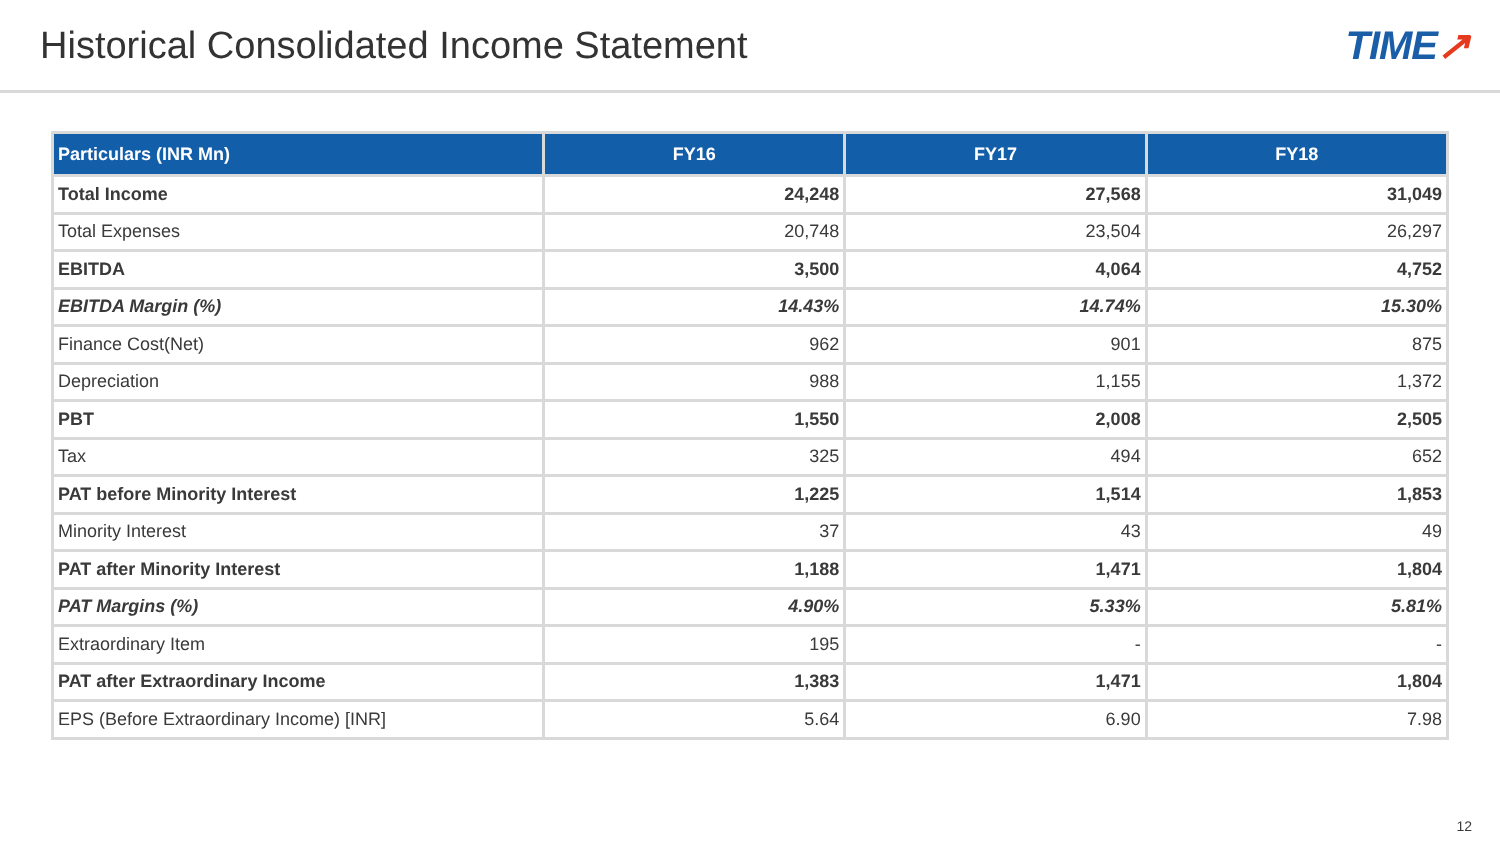Historical Consolidated Income Statement
TIME↗
| Particulars (INR Mn) | FY16 | FY17 | FY18 |
| --- | --- | --- | --- |
| Total Income | 24,248 | 27,568 | 31,049 |
| Total Expenses | 20,748 | 23,504 | 26,297 |
| EBITDA | 3,500 | 4,064 | 4,752 |
| EBITDA Margin (%) | 14.43% | 14.74% | 15.30% |
| Finance Cost(Net) | 962 | 901 | 875 |
| Depreciation | 988 | 1,155 | 1,372 |
| PBT | 1,550 | 2,008 | 2,505 |
| Tax | 325 | 494 | 652 |
| PAT before Minority Interest | 1,225 | 1,514 | 1,853 |
| Minority Interest | 37 | 43 | 49 |
| PAT after Minority Interest | 1,188 | 1,471 | 1,804 |
| PAT Margins (%) | 4.90% | 5.33% | 5.81% |
| Extraordinary Item | 195 | - | - |
| PAT after Extraordinary Income | 1,383 | 1,471 | 1,804 |
| EPS (Before Extraordinary Income) [INR] | 5.64 | 6.90 | 7.98 |
12